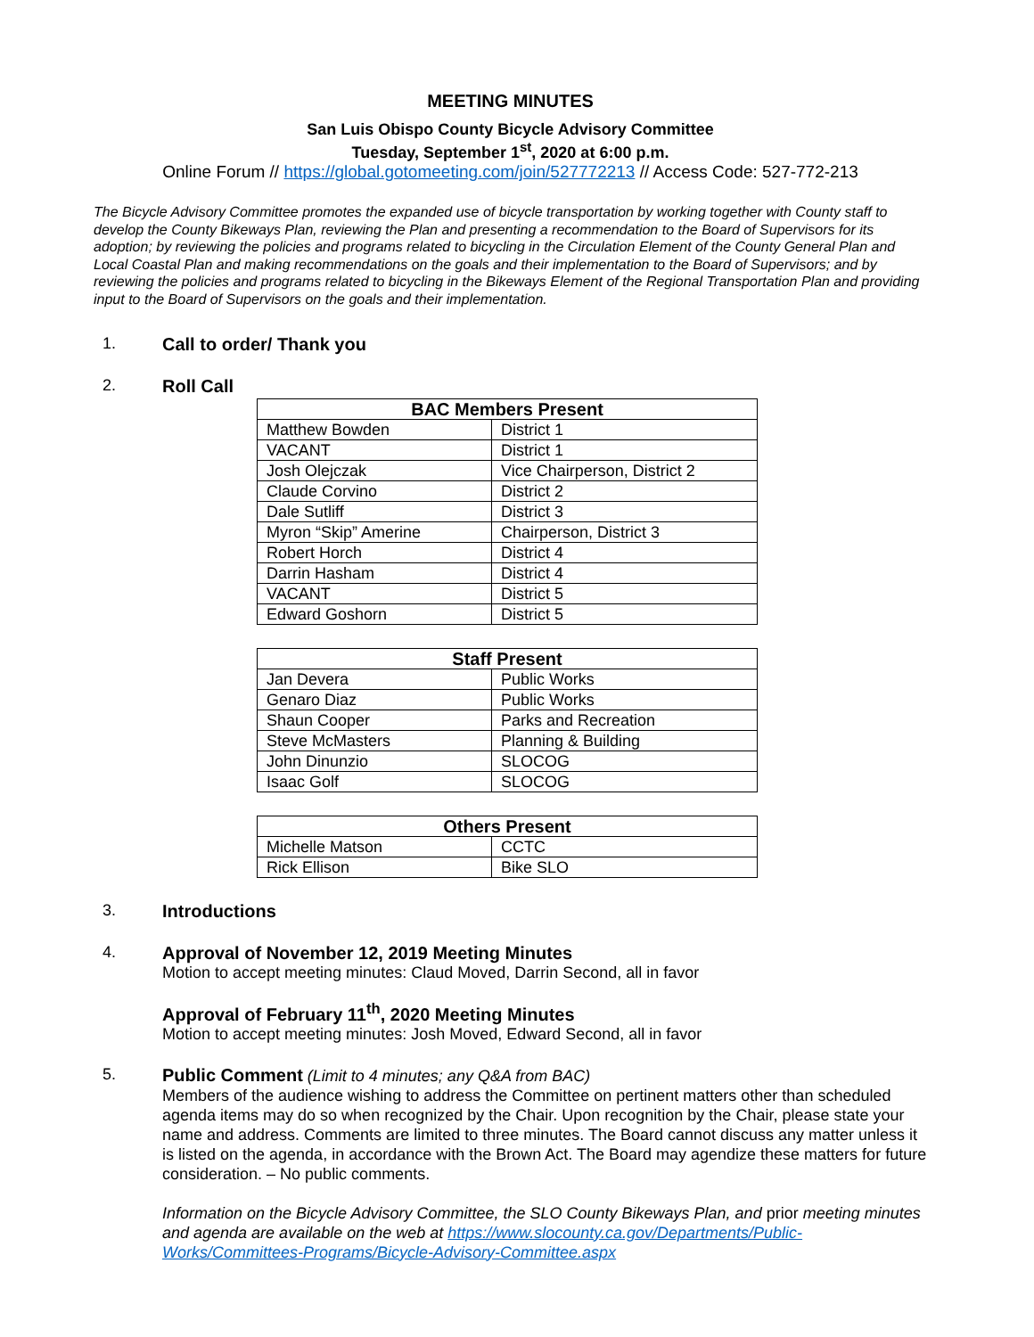MEETING MINUTES
San Luis Obispo County Bicycle Advisory Committee
Tuesday, September 1<sup>st</sup>, 2020 at 6:00 p.m.
Online Forum // https://global.gotomeeting.com/join/527772213 // Access Code: 527-772-213
The Bicycle Advisory Committee promotes the expanded use of bicycle transportation by working together with County staff to develop the County Bikeways Plan, reviewing the Plan and presenting a recommendation to the Board of Supervisors for its adoption; by reviewing the policies and programs related to bicycling in the Circulation Element of the County General Plan and Local Coastal Plan and making recommendations on the goals and their implementation to the Board of Supervisors; and by reviewing the policies and programs related to bicycling in the Bikeways Element of the Regional Transportation Plan and providing input to the Board of Supervisors on the goals and their implementation.
1. Call to order/ Thank you
2. Roll Call
| BAC Members Present | |
| --- | --- |
| Matthew Bowden | District 1 |
| VACANT | District 1 |
| Josh Olejczak | Vice Chairperson, District 2 |
| Claude Corvino | District 2 |
| Dale Sutliff | District 3 |
| Myron “Skip” Amerine | Chairperson, District 3 |
| Robert Horch | District 4 |
| Darrin Hasham | District 4 |
| VACANT | District 5 |
| Edward Goshorn | District 5 |
| Staff Present | |
| --- | --- |
| Jan Devera | Public Works |
| Genaro Diaz | Public Works |
| Shaun Cooper | Parks and Recreation |
| Steve McMasters | Planning & Building |
| John Dinunzio | SLOCOG |
| Isaac Golf | SLOCOG |
| Others Present | |
| --- | --- |
| Michelle Matson | CCTC |
| Rick Ellison | Bike SLO |
3. Introductions
4. Approval of November 12, 2019 Meeting Minutes
Motion to accept meeting minutes: Claud Moved, Darrin Second, all in favor
Approval of February 11<sup>th</sup>, 2020 Meeting Minutes
Motion to accept meeting minutes: Josh Moved, Edward Second, all in favor
5. Public Comment (Limit to 4 minutes; any Q&A from BAC)
Members of the audience wishing to address the Committee on pertinent matters other than scheduled agenda items may do so when recognized by the Chair. Upon recognition by the Chair, please state your name and address. Comments are limited to three minutes. The Board cannot discuss any matter unless it is listed on the agenda, in accordance with the Brown Act. The Board may agendize these matters for future consideration. – No public comments.
Information on the Bicycle Advisory Committee, the SLO County Bikeways Plan, and prior meeting minutes and agenda are available on the web at https://www.slocounty.ca.gov/Departments/Public-Works/Committees-Programs/Bicycle-Advisory-Committee.aspx